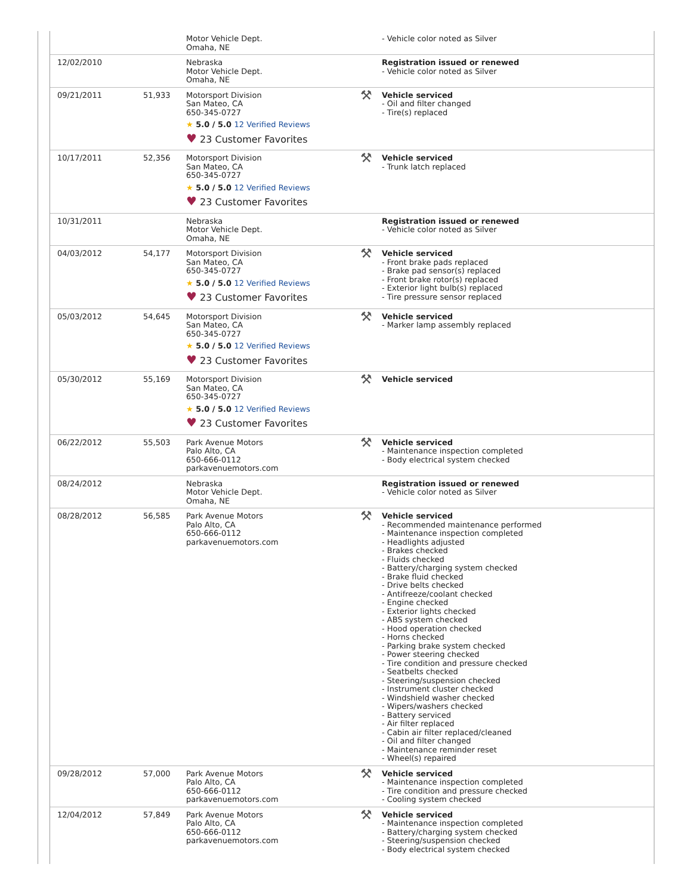| | | Motor Vehicle Dept. Omaha, NE | | - Vehicle color noted as Silver |
| 12/02/2010 | | Nebraska Motor Vehicle Dept. Omaha, NE | | Registration issued or renewed - Vehicle color noted as Silver |
| 09/21/2011 | 51,933 | Motorsport Division San Mateo, CA 650-345-0727 ★ 5.0 / 5.0 12 Verified Reviews ♥ 23 Customer Favorites | ⚒ | Vehicle serviced - Oil and filter changed - Tire(s) replaced |
| 10/17/2011 | 52,356 | Motorsport Division San Mateo, CA 650-345-0727 ★ 5.0 / 5.0 12 Verified Reviews ♥ 23 Customer Favorites | ⚒ | Vehicle serviced - Trunk latch replaced |
| 10/31/2011 | | Nebraska Motor Vehicle Dept. Omaha, NE | | Registration issued or renewed - Vehicle color noted as Silver |
| 04/03/2012 | 54,177 | Motorsport Division San Mateo, CA 650-345-0727 ★ 5.0 / 5.0 12 Verified Reviews ♥ 23 Customer Favorites | ⚒ | Vehicle serviced - Front brake pads replaced - Brake pad sensor(s) replaced - Front brake rotor(s) replaced - Exterior light bulb(s) replaced - Tire pressure sensor replaced |
| 05/03/2012 | 54,645 | Motorsport Division San Mateo, CA 650-345-0727 ★ 5.0 / 5.0 12 Verified Reviews ♥ 23 Customer Favorites | ⚒ | Vehicle serviced - Marker lamp assembly replaced |
| 05/30/2012 | 55,169 | Motorsport Division San Mateo, CA 650-345-0727 ★ 5.0 / 5.0 12 Verified Reviews ♥ 23 Customer Favorites | ⚒ | Vehicle serviced |
| 06/22/2012 | 55,503 | Park Avenue Motors Palo Alto, CA 650-666-0112 parkavenuemotors.com | ⚒ | Vehicle serviced - Maintenance inspection completed - Body electrical system checked |
| 08/24/2012 | | Nebraska Motor Vehicle Dept. Omaha, NE | | Registration issued or renewed - Vehicle color noted as Silver |
| 08/28/2012 | 56,585 | Park Avenue Motors Palo Alto, CA 650-666-0112 parkavenuemotors.com | ⚒ | Vehicle serviced - Recommended maintenance performed - Maintenance inspection completed - Headlights adjusted - Brakes checked - Fluids checked - Battery/charging system checked - Brake fluid checked - Drive belts checked - Antifreeze/coolant checked - Engine checked - Exterior lights checked - ABS system checked - Hood operation checked - Horns checked - Parking brake system checked - Power steering checked - Tire condition and pressure checked - Seatbelts checked - Steering/suspension checked - Instrument cluster checked - Windshield washer checked - Wipers/washers checked - Battery serviced - Air filter replaced - Cabin air filter replaced/cleaned - Oil and filter changed - Maintenance reminder reset - Wheel(s) repaired |
| 09/28/2012 | 57,000 | Park Avenue Motors Palo Alto, CA 650-666-0112 parkavenuemotors.com | ⚒ | Vehicle serviced - Maintenance inspection completed - Tire condition and pressure checked - Cooling system checked |
| 12/04/2012 | 57,849 | Park Avenue Motors Palo Alto, CA 650-666-0112 parkavenuemotors.com | ⚒ | Vehicle serviced - Maintenance inspection completed - Battery/charging system checked - Steering/suspension checked - Body electrical system checked |